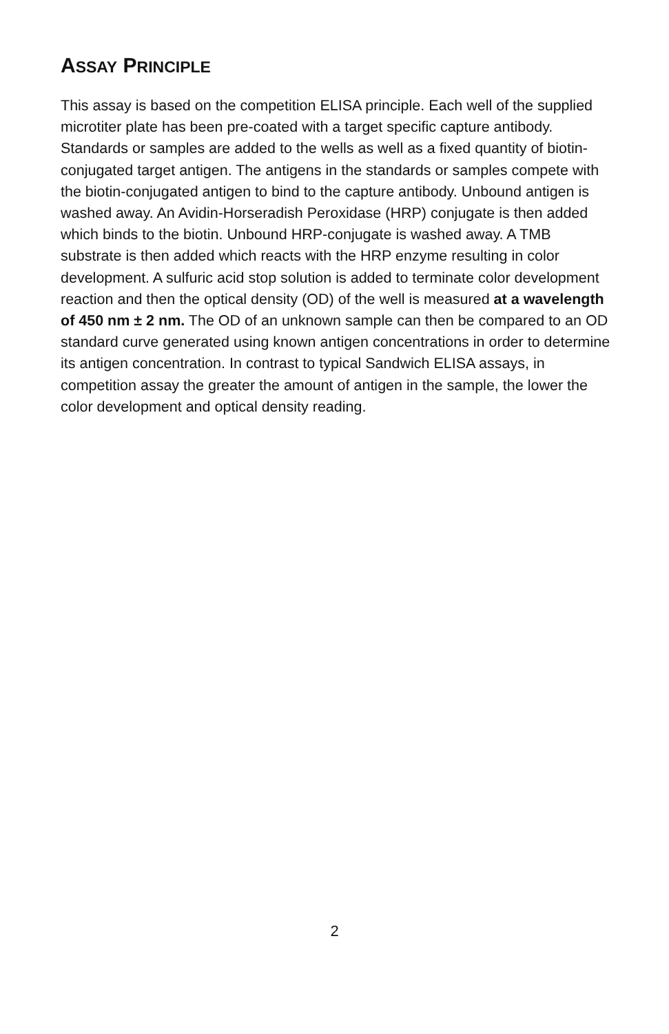ASSAY PRINCIPLE
This assay is based on the competition ELISA principle. Each well of the supplied microtiter plate has been pre-coated with a target specific capture antibody. Standards or samples are added to the wells as well as a fixed quantity of biotin-conjugated target antigen. The antigens in the standards or samples compete with the biotin-conjugated antigen to bind to the capture antibody. Unbound antigen is washed away. An Avidin-Horseradish Peroxidase (HRP) conjugate is then added which binds to the biotin. Unbound HRP-conjugate is washed away. A TMB substrate is then added which reacts with the HRP enzyme resulting in color development. A sulfuric acid stop solution is added to terminate color development reaction and then the optical density (OD) of the well is measured at a wavelength of 450 nm ± 2 nm. The OD of an unknown sample can then be compared to an OD standard curve generated using known antigen concentrations in order to determine its antigen concentration. In contrast to typical Sandwich ELISA assays, in competition assay the greater the amount of antigen in the sample, the lower the color development and optical density reading.
2